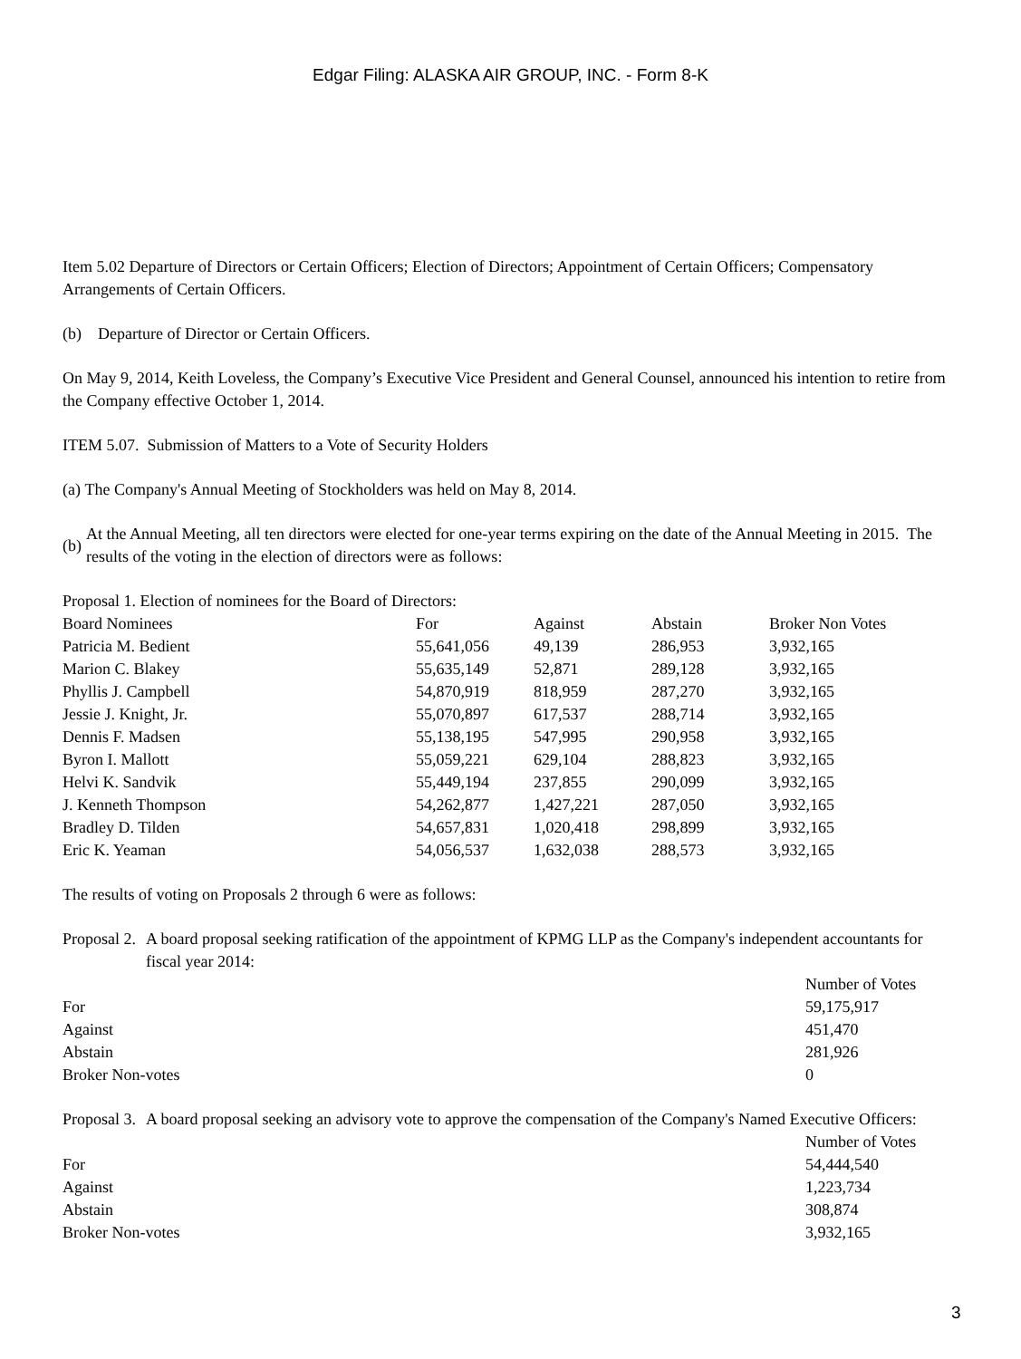Edgar Filing: ALASKA AIR GROUP, INC. - Form 8-K
Item 5.02 Departure of Directors or Certain Officers; Election of Directors; Appointment of Certain Officers; Compensatory Arrangements of Certain Officers.
(b) Departure of Director or Certain Officers.
On May 9, 2014, Keith Loveless, the Company’s Executive Vice President and General Counsel, announced his intention to retire from the Company effective October 1, 2014.
ITEM 5.07. Submission of Matters to a Vote of Security Holders
(a) The Company's Annual Meeting of Stockholders was held on May 8, 2014.
| (b) | At the Annual Meeting, all ten directors were elected for one-year terms expiring on the date of the Annual Meeting in 2015. The results of the voting in the election of directors were as follows: |
Proposal 1. Election of nominees for the Board of Directors:
| Board Nominees | For | Against | Abstain | Broker Non Votes |
| --- | --- | --- | --- | --- |
| Patricia M. Bedient | 55,641,056 | 49,139 | 286,953 | 3,932,165 |
| Marion C. Blakey | 55,635,149 | 52,871 | 289,128 | 3,932,165 |
| Phyllis J. Campbell | 54,870,919 | 818,959 | 287,270 | 3,932,165 |
| Jessie J. Knight, Jr. | 55,070,897 | 617,537 | 288,714 | 3,932,165 |
| Dennis F. Madsen | 55,138,195 | 547,995 | 290,958 | 3,932,165 |
| Byron I. Mallott | 55,059,221 | 629,104 | 288,823 | 3,932,165 |
| Helvi K. Sandvik | 55,449,194 | 237,855 | 290,099 | 3,932,165 |
| J. Kenneth Thompson | 54,262,877 | 1,427,221 | 287,050 | 3,932,165 |
| Bradley D. Tilden | 54,657,831 | 1,020,418 | 298,899 | 3,932,165 |
| Eric K. Yeaman | 54,056,537 | 1,632,038 | 288,573 | 3,932,165 |
The results of voting on Proposals 2 through 6 were as follows:
| Proposal 2. | A board proposal seeking ratification of the appointment of KPMG LLP as the Company's independent accountants for fiscal year 2014: |
| | Number of Votes |
| For | 59,175,917 |
| Against | 451,470 |
| Abstain | 281,926 |
| Broker Non-votes | 0 |
| Proposal 3. | A board proposal seeking an advisory vote to approve the compensation of the Company's Named Executive Officers: |
| | Number of Votes |
| For | 54,444,540 |
| Against | 1,223,734 |
| Abstain | 308,874 |
| Broker Non-votes | 3,932,165 |
3